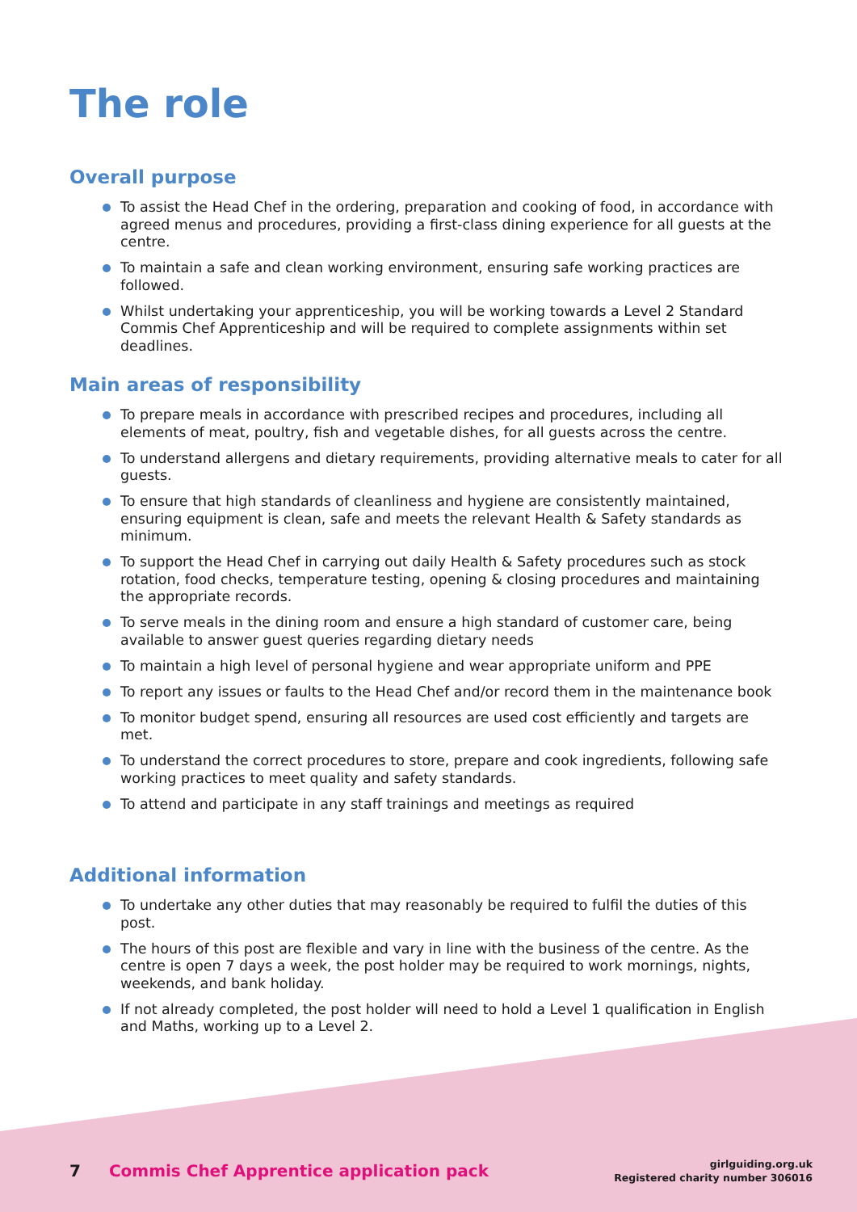The role
Overall purpose
To assist the Head Chef in the ordering, preparation and cooking of food, in accordance with agreed menus and procedures, providing a first-class dining experience for all guests at the centre.
To maintain a safe and clean working environment, ensuring safe working practices are followed.
Whilst undertaking your apprenticeship, you will be working towards a Level 2 Standard Commis Chef Apprenticeship and will be required to complete assignments within set deadlines.
Main areas of responsibility
To prepare meals in accordance with prescribed recipes and procedures, including all elements of meat, poultry, fish and vegetable dishes, for all guests across the centre.
To understand allergens and dietary requirements, providing alternative meals to cater for all guests.
To ensure that high standards of cleanliness and hygiene are consistently maintained, ensuring equipment is clean, safe and meets the relevant Health & Safety standards as minimum.
To support the Head Chef in carrying out daily Health & Safety procedures such as stock rotation, food checks, temperature testing, opening & closing procedures and maintaining the appropriate records.
To serve meals in the dining room and ensure a high standard of customer care, being available to answer guest queries regarding dietary needs
To maintain a high level of personal hygiene and wear appropriate uniform and PPE
To report any issues or faults to the Head Chef and/or record them in the maintenance book
To monitor budget spend, ensuring all resources are used cost efficiently and targets are met.
To understand the correct procedures to store, prepare and cook ingredients, following safe working practices to meet quality and safety standards.
To attend and participate in any staff trainings and meetings as required
Additional information
To undertake any other duties that may reasonably be required to fulfil the duties of this post.
The hours of this post are flexible and vary in line with the business of the centre. As the centre is open 7 days a week, the post holder may be required to work mornings, nights, weekends, and bank holiday.
If not already completed, the post holder will need to hold a Level 1 qualification in English and Maths, working up to a Level 2.
7 Commis Chef Apprentice application pack
girlguiding.org.uk
Registered charity number 306016